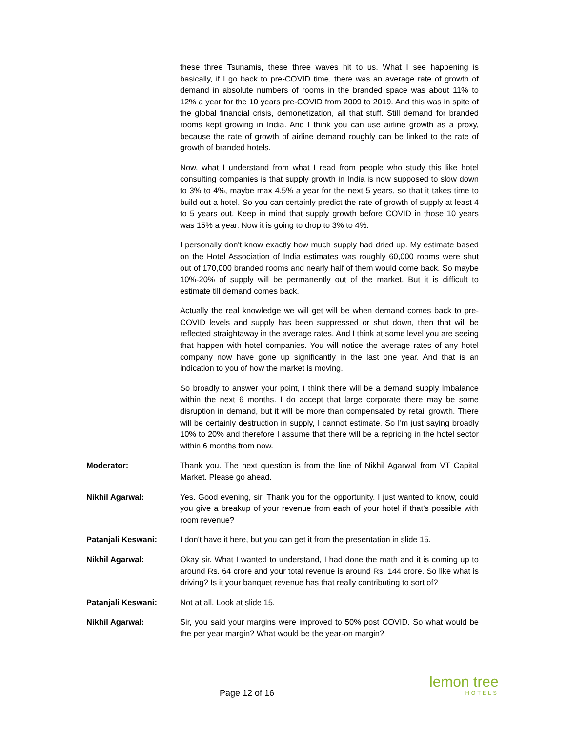these three Tsunamis, these three waves hit to us. What I see happening is basically, if I go back to pre-COVID time, there was an average rate of growth of demand in absolute numbers of rooms in the branded space was about 11% to 12% a year for the 10 years pre-COVID from 2009 to 2019. And this was in spite of the global financial crisis, demonetization, all that stuff. Still demand for branded rooms kept growing in India. And I think you can use airline growth as a proxy, because the rate of growth of airline demand roughly can be linked to the rate of growth of branded hotels.
Now, what I understand from what I read from people who study this like hotel consulting companies is that supply growth in India is now supposed to slow down to 3% to 4%, maybe max 4.5% a year for the next 5 years, so that it takes time to build out a hotel. So you can certainly predict the rate of growth of supply at least 4 to 5 years out. Keep in mind that supply growth before COVID in those 10 years was 15% a year. Now it is going to drop to 3% to 4%.
I personally don't know exactly how much supply had dried up. My estimate based on the Hotel Association of India estimates was roughly 60,000 rooms were shut out of 170,000 branded rooms and nearly half of them would come back. So maybe 10%-20% of supply will be permanently out of the market. But it is difficult to estimate till demand comes back.
Actually the real knowledge we will get will be when demand comes back to pre-COVID levels and supply has been suppressed or shut down, then that will be reflected straightaway in the average rates. And I think at some level you are seeing that happen with hotel companies. You will notice the average rates of any hotel company now have gone up significantly in the last one year. And that is an indication to you of how the market is moving.
So broadly to answer your point, I think there will be a demand supply imbalance within the next 6 months. I do accept that large corporate there may be some disruption in demand, but it will be more than compensated by retail growth. There will be certainly destruction in supply, I cannot estimate. So I'm just saying broadly 10% to 20% and therefore I assume that there will be a repricing in the hotel sector within 6 months from now.
Moderator: Thank you. The next question is from the line of Nikhil Agarwal from VT Capital Market. Please go ahead.
Nikhil Agarwal: Yes. Good evening, sir. Thank you for the opportunity. I just wanted to know, could you give a breakup of your revenue from each of your hotel if that’s possible with room revenue?
Patanjali Keswani: I don't have it here, but you can get it from the presentation in slide 15.
Nikhil Agarwal: Okay sir. What I wanted to understand, I had done the math and it is coming up to around Rs. 64 crore and your total revenue is around Rs. 144 crore. So like what is driving? Is it your banquet revenue has that really contributing to sort of?
Patanjali Keswani: Not at all. Look at slide 15.
Nikhil Agarwal: Sir, you said your margins were improved to 50% post COVID. So what would be the per year margin? What would be the year-on margin?
Page 12 of 16
lemon tree
HOTELS